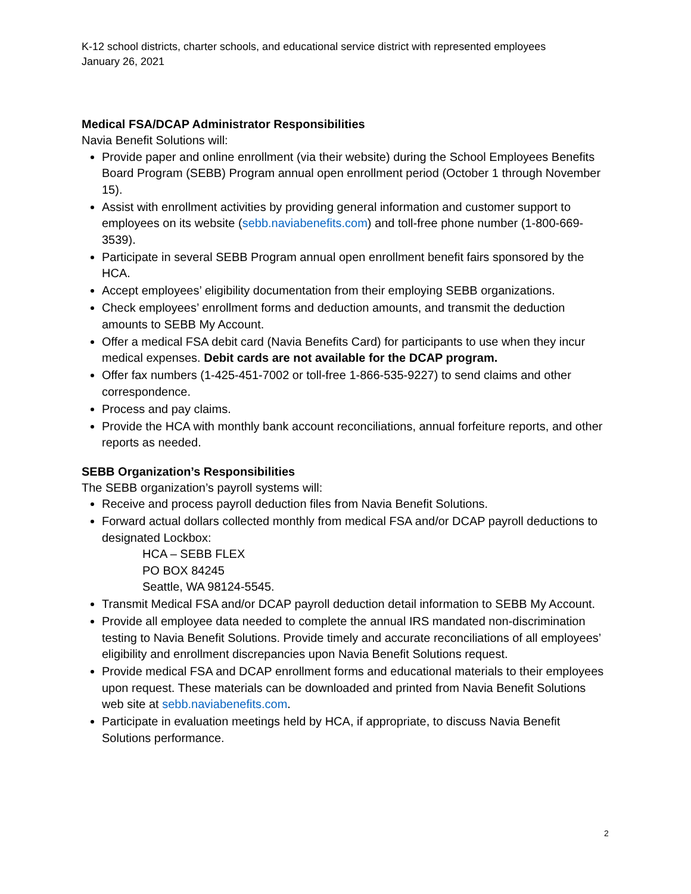K-12 school districts, charter schools, and educational service district with represented employees
January 26, 2021
Medical FSA/DCAP Administrator Responsibilities
Navia Benefit Solutions will:
Provide paper and online enrollment (via their website) during the School Employees Benefits Board Program (SEBB) Program annual open enrollment period (October 1 through November 15).
Assist with enrollment activities by providing general information and customer support to employees on its website (sebb.naviabenefits.com) and toll-free phone number (1-800-669-3539).
Participate in several SEBB Program annual open enrollment benefit fairs sponsored by the HCA.
Accept employees’ eligibility documentation from their employing SEBB organizations.
Check employees’ enrollment forms and deduction amounts, and transmit the deduction amounts to SEBB My Account.
Offer a medical FSA debit card (Navia Benefits Card) for participants to use when they incur medical expenses. Debit cards are not available for the DCAP program.
Offer fax numbers (1-425-451-7002 or toll-free 1-866-535-9227) to send claims and other correspondence.
Process and pay claims.
Provide the HCA with monthly bank account reconciliations, annual forfeiture reports, and other reports as needed.
SEBB Organization’s Responsibilities
The SEBB organization’s payroll systems will:
Receive and process payroll deduction files from Navia Benefit Solutions.
Forward actual dollars collected monthly from medical FSA and/or DCAP payroll deductions to designated Lockbox:
HCA – SEBB FLEX
PO BOX 84245
Seattle, WA 98124-5545.
Transmit Medical FSA and/or DCAP payroll deduction detail information to SEBB My Account.
Provide all employee data needed to complete the annual IRS mandated non-discrimination testing to Navia Benefit Solutions. Provide timely and accurate reconciliations of all employees’ eligibility and enrollment discrepancies upon Navia Benefit Solutions request.
Provide medical FSA and DCAP enrollment forms and educational materials to their employees upon request. These materials can be downloaded and printed from Navia Benefit Solutions web site at sebb.naviabenefits.com.
Participate in evaluation meetings held by HCA, if appropriate, to discuss Navia Benefit Solutions performance.
2